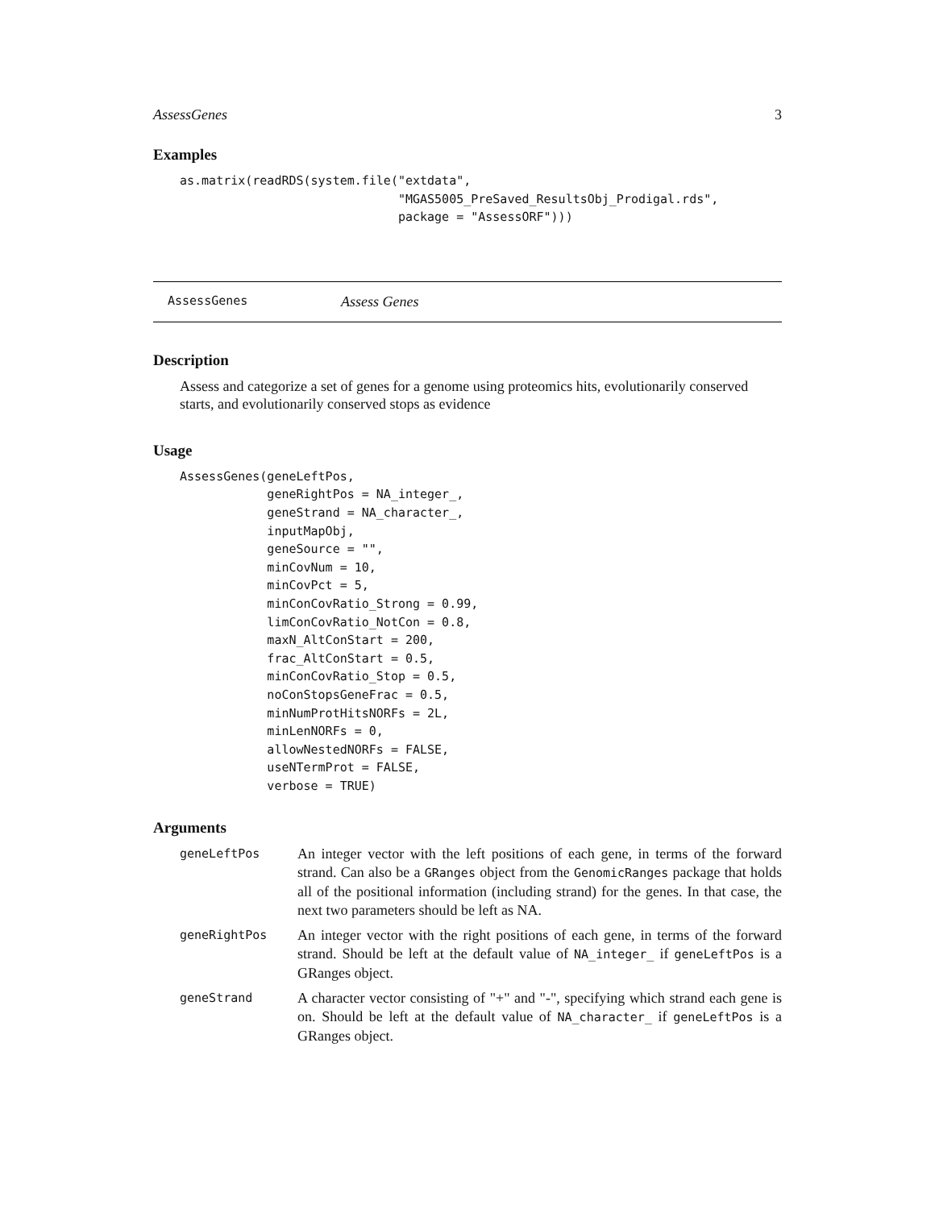AssessGenes 3
Examples
as.matrix(readRDS(system.file("extdata",
                              "MGAS5005_PreSaved_ResultsObj_Prodigal.rds",
                              package = "AssessORF")))
AssessGenes Assess Genes
Description
Assess and categorize a set of genes for a genome using proteomics hits, evolutionarily conserved starts, and evolutionarily conserved stops as evidence
Usage
AssessGenes(geneLeftPos,
            geneRightPos = NA_integer_,
            geneStrand = NA_character_,
            inputMapObj,
            geneSource = "",
            minCovNum = 10,
            minCovPct = 5,
            minConCovRatio_Strong = 0.99,
            limConCovRatio_NotCon = 0.8,
            maxN_AltConStart = 200,
            frac_AltConStart = 0.5,
            minConCovRatio_Stop = 0.5,
            noConStopsGeneFrac = 0.5,
            minNumProtHitsNORFs = 2L,
            minLenNORFs = 0,
            allowNestedNORFs = FALSE,
            useNTermProt = FALSE,
            verbose = TRUE)
Arguments
| geneLeftPos | An integer vector with the left positions of each gene, in terms of the forward strand. Can also be a GRanges object from the GenomicRanges package that holds all of the positional information (including strand) for the genes. In that case, the next two parameters should be left as NA. |
| geneRightPos | An integer vector with the right positions of each gene, in terms of the forward strand. Should be left at the default value of NA_integer_ if geneLeftPos is a GRanges object. |
| geneStrand | A character vector consisting of "+" and "-", specifying which strand each gene is on. Should be left at the default value of NA_character_ if geneLeftPos is a GRanges object. |